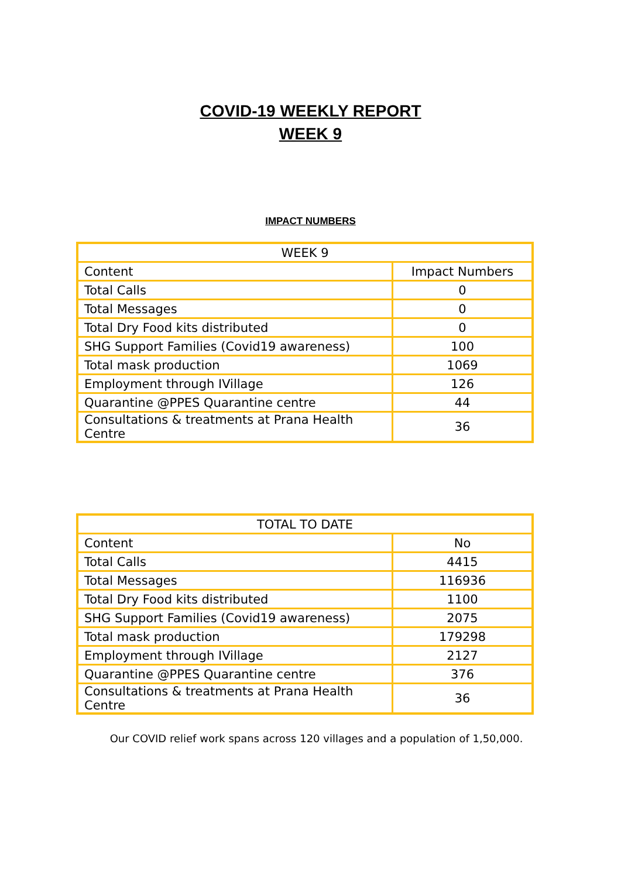COVID-19 WEEKLY REPORT
WEEK 9
IMPACT NUMBERS
| WEEK 9 | |
| Content | Impact Numbers |
| Total Calls | 0 |
| Total Messages | 0 |
| Total Dry Food kits distributed | 0 |
| SHG Support Families (Covid19 awareness) | 100 |
| Total mask production | 1069 |
| Employment through IVillage | 126 |
| Quarantine @PPES Quarantine centre | 44 |
| Consultations & treatments at Prana Health Centre | 36 |
| TOTAL TO DATE | |
| Content | No |
| Total Calls | 4415 |
| Total Messages | 116936 |
| Total Dry Food kits distributed | 1100 |
| SHG Support Families (Covid19 awareness) | 2075 |
| Total mask production | 179298 |
| Employment through IVillage | 2127 |
| Quarantine @PPES Quarantine centre | 376 |
| Consultations & treatments at Prana Health Centre | 36 |
Our COVID relief work spans across 120 villages and a population of 1,50,000.